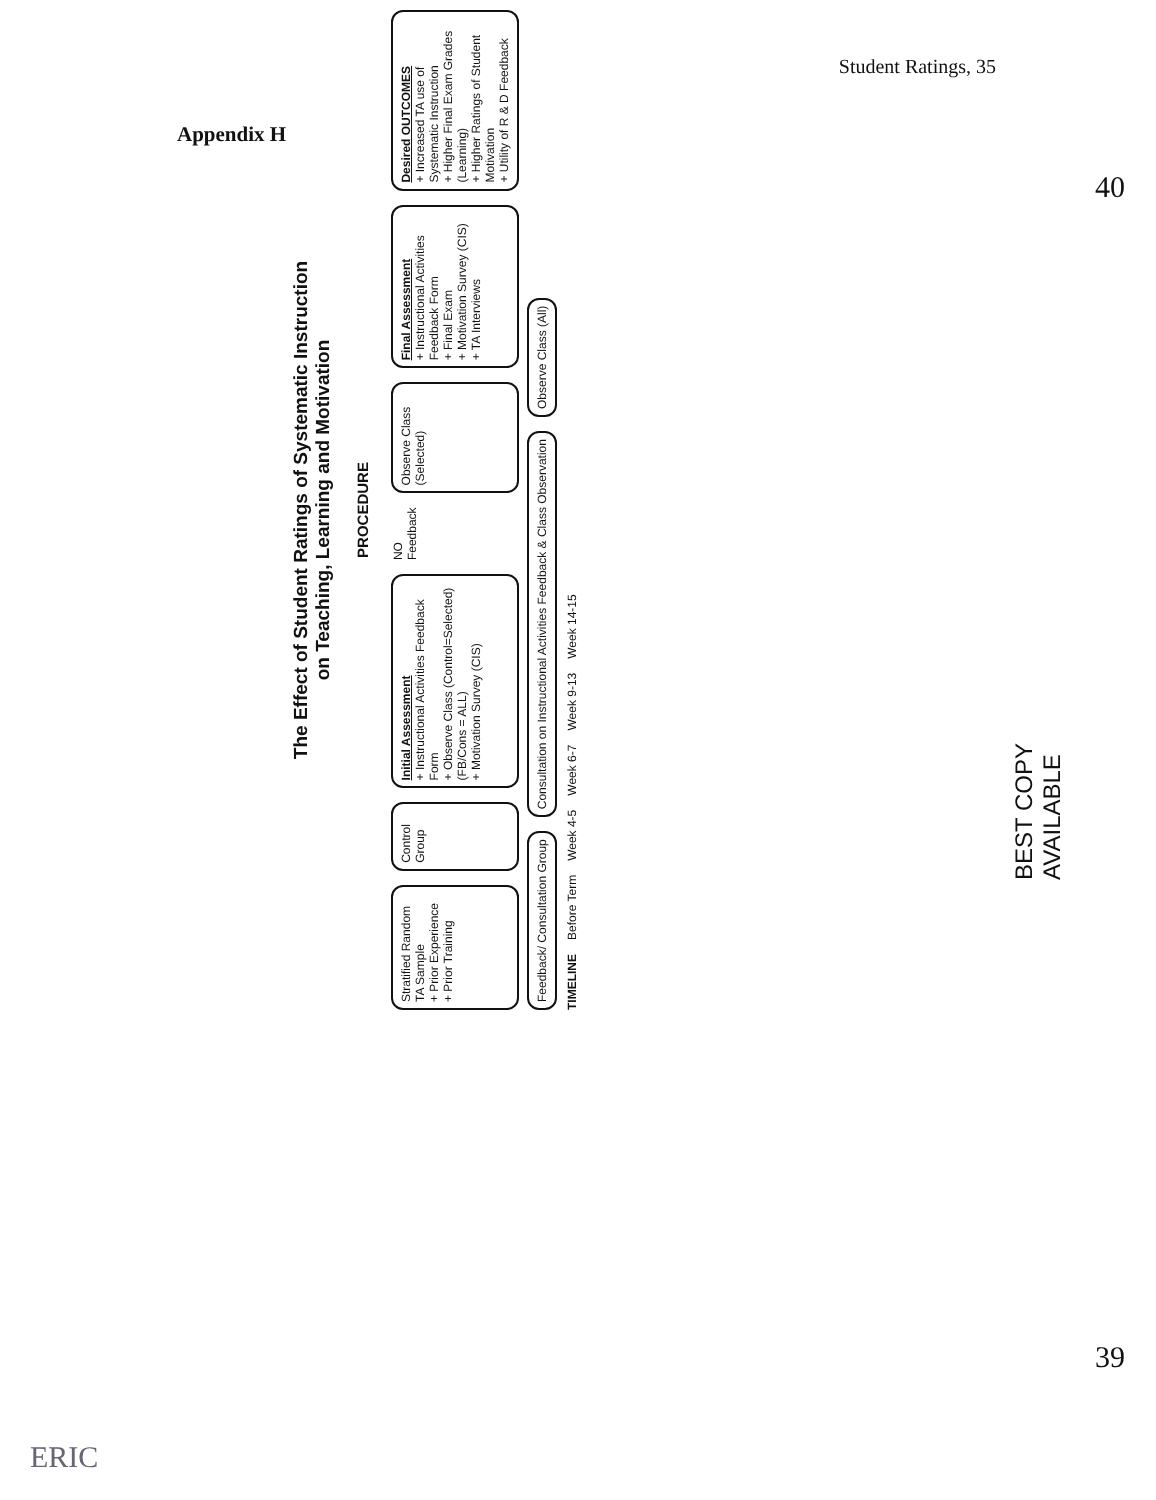Student Ratings, 35
Appendix H
The Effect of Student Ratings of Systematic Instruction
on Teaching, Learning and Motivation
PROCEDURE
Stratified Random TA Sample
+ Prior Experience
+ Prior Training
Control Group
Initial Assessment
+ Instructional Activities Feedback Form
+ Observe Class (Control=Selected) (FB/Cons = ALL)
+ Motivation Survey (CIS)
NO Feedback
Observe Class (Selected)
Final Assessment
+ Instructional Activities Feedback Form
+ Final Exam
+ Motivation Survey (CIS)
+ TA Interviews
Desired OUTCOMES
+ Increased TA use of Systematic Instruction
+ Higher Final Exam Grades (Learning)
+ Higher Ratings of Student Motivation
+ Utility of R & D Feedback
Feedback/ Consultation Group
Consultation on Instructional Activities Feedback & Class Observation
Observe Class (All)
TIMELINE Before Term Week 4-5 Week 6-7 Week 9-13 Week 14-15
BEST COPY AVAILABLE
39
40
ERIC